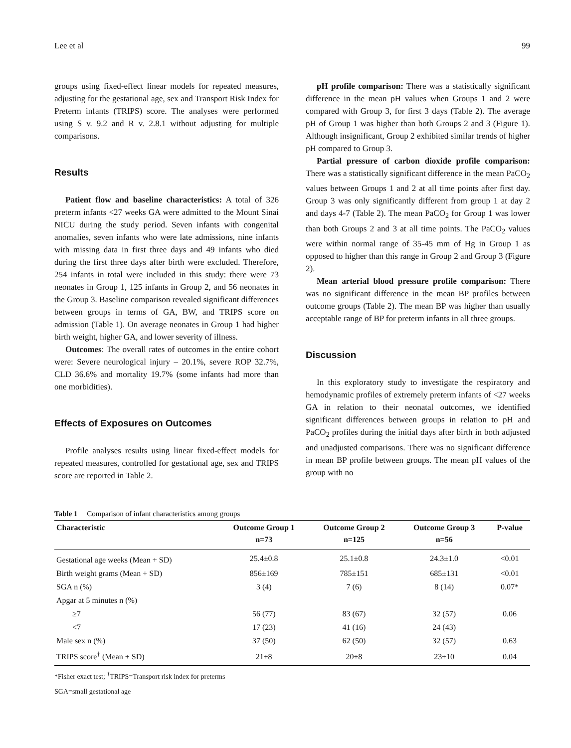Lee et al 99
groups using fixed-effect linear models for repeated measures, adjusting for the gestational age, sex and Transport Risk Index for Preterm infants (TRIPS) score. The analyses were performed using S v. 9.2 and R v. 2.8.1 without adjusting for multiple comparisons.
Results
Patient flow and baseline characteristics: A total of 326 preterm infants <27 weeks GA were admitted to the Mount Sinai NICU during the study period. Seven infants with congenital anomalies, seven infants who were late admissions, nine infants with missing data in first three days and 49 infants who died during the first three days after birth were excluded. Therefore, 254 infants in total were included in this study: there were 73 neonates in Group 1, 125 infants in Group 2, and 56 neonates in the Group 3. Baseline comparison revealed significant differences between groups in terms of GA, BW, and TRIPS score on admission (Table 1). On average neonates in Group 1 had higher birth weight, higher GA, and lower severity of illness.
Outcomes: The overall rates of outcomes in the entire cohort were: Severe neurological injury – 20.1%, severe ROP 32.7%, CLD 36.6% and mortality 19.7% (some infants had more than one morbidities).
Effects of Exposures on Outcomes
Profile analyses results using linear fixed-effect models for repeated measures, controlled for gestational age, sex and TRIPS score are reported in Table 2.
pH profile comparison: There was a statistically significant difference in the mean pH values when Groups 1 and 2 were compared with Group 3, for first 3 days (Table 2). The average pH of Group 1 was higher than both Groups 2 and 3 (Figure 1). Although insignificant, Group 2 exhibited similar trends of higher pH compared to Group 3.
Partial pressure of carbon dioxide profile comparison: There was a statistically significant difference in the mean PaCO<sub>2</sub> values between Groups 1 and 2 at all time points after first day. Group 3 was only significantly different from group 1 at day 2 and days 4-7 (Table 2). The mean PaCO<sub>2</sub> for Group 1 was lower than both Groups 2 and 3 at all time points. The PaCO<sub>2</sub> values were within normal range of 35-45 mm of Hg in Group 1 as opposed to higher than this range in Group 2 and Group 3 (Figure 2).
Mean arterial blood pressure profile comparison: There was no significant difference in the mean BP profiles between outcome groups (Table 2). The mean BP was higher than usually acceptable range of BP for preterm infants in all three groups.
Discussion
In this exploratory study to investigate the respiratory and hemodynamic profiles of extremely preterm infants of <27 weeks GA in relation to their neonatal outcomes, we identified significant differences between groups in relation to pH and PaCO<sub>2</sub> profiles during the initial days after birth in both adjusted and unadjusted comparisons. There was no significant difference in mean BP profile between groups. The mean pH values of the group with no
Table 1 Comparison of infant characteristics among groups
| Characteristic | Outcome Group 1 n=73 | Outcome Group 2 n=125 | Outcome Group 3 n=56 | P-value |
| --- | --- | --- | --- | --- |
| Gestational age weeks (Mean + SD) | 25.4±0.8 | 25.1±0.8 | 24.3±1.0 | <0.01 |
| Birth weight grams (Mean + SD) | 856±169 | 785±151 | 685±131 | <0.01 |
| SGA n (%) | 3 (4) | 7 (6) | 8 (14) | 0.07* |
| Apgar at 5 minutes n (%) | | | | |
| ≥7 | 56 (77) | 83 (67) | 32 (57) | 0.06 |
| <7 | 17 (23) | 41 (16) | 24 (43) | |
| Male sex n (%) | 37 (50) | 62 (50) | 32 (57) | 0.63 |
| TRIPS score<sup>†</sup> (Mean + SD) | 21±8 | 20±8 | 23±10 | 0.04 |
*Fisher exact test; <sup>†</sup>TRIPS=Transport risk index for preterms
SGA=small gestational age